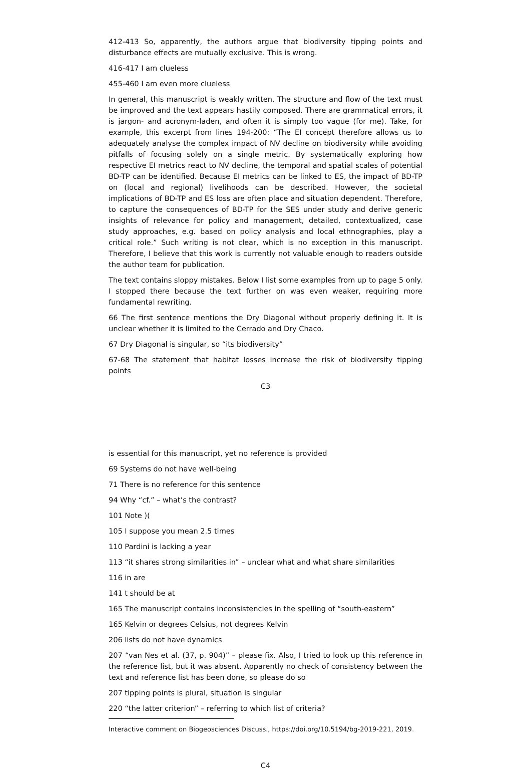412-413 So, apparently, the authors argue that biodiversity tipping points and disturbance effects are mutually exclusive. This is wrong.
416-417 I am clueless
455-460 I am even more clueless
In general, this manuscript is weakly written. The structure and flow of the text must be improved and the text appears hastily composed. There are grammatical errors, it is jargon- and acronym-laden, and often it is simply too vague (for me). Take, for example, this excerpt from lines 194-200: “The EI concept therefore allows us to adequately analyse the complex impact of NV decline on biodiversity while avoiding pitfalls of focusing solely on a single metric. By systematically exploring how respective EI metrics react to NV decline, the temporal and spatial scales of potential BD-TP can be identified. Because EI metrics can be linked to ES, the impact of BD-TP on (local and regional) livelihoods can be described. However, the societal implications of BD-TP and ES loss are often place and situation dependent. Therefore, to capture the consequences of BD-TP for the SES under study and derive generic insights of relevance for policy and management, detailed, contextualized, case study approaches, e.g. based on policy analysis and local ethnographies, play a critical role.” Such writing is not clear, which is no exception in this manuscript. Therefore, I believe that this work is currently not valuable enough to readers outside the author team for publication.
The text contains sloppy mistakes. Below I list some examples from up to page 5 only. I stopped there because the text further on was even weaker, requiring more fundamental rewriting.
66 The first sentence mentions the Dry Diagonal without properly defining it. It is unclear whether it is limited to the Cerrado and Dry Chaco.
67 Dry Diagonal is singular, so “its biodiversity”
67-68 The statement that habitat losses increase the risk of biodiversity tipping points
C3
is essential for this manuscript, yet no reference is provided
69 Systems do not have well-being
71 There is no reference for this sentence
94 Why “cf.” – what’s the contrast?
101 Note )(
105 I suppose you mean 2.5 times
110 Pardini is lacking a year
113 “it shares strong similarities in” – unclear what and what share similarities
116 in are
141 t should be at
165 The manuscript contains inconsistencies in the spelling of “south-eastern”
165 Kelvin or degrees Celsius, not degrees Kelvin
206 lists do not have dynamics
207 “van Nes et al. (37, p. 904)” – please fix. Also, I tried to look up this reference in the reference list, but it was absent. Apparently no check of consistency between the text and reference list has been done, so please do so
207 tipping points is plural, situation is singular
220 “the latter criterion” – referring to which list of criteria?
Interactive comment on Biogeosciences Discuss., https://doi.org/10.5194/bg-2019-221, 2019.
C4